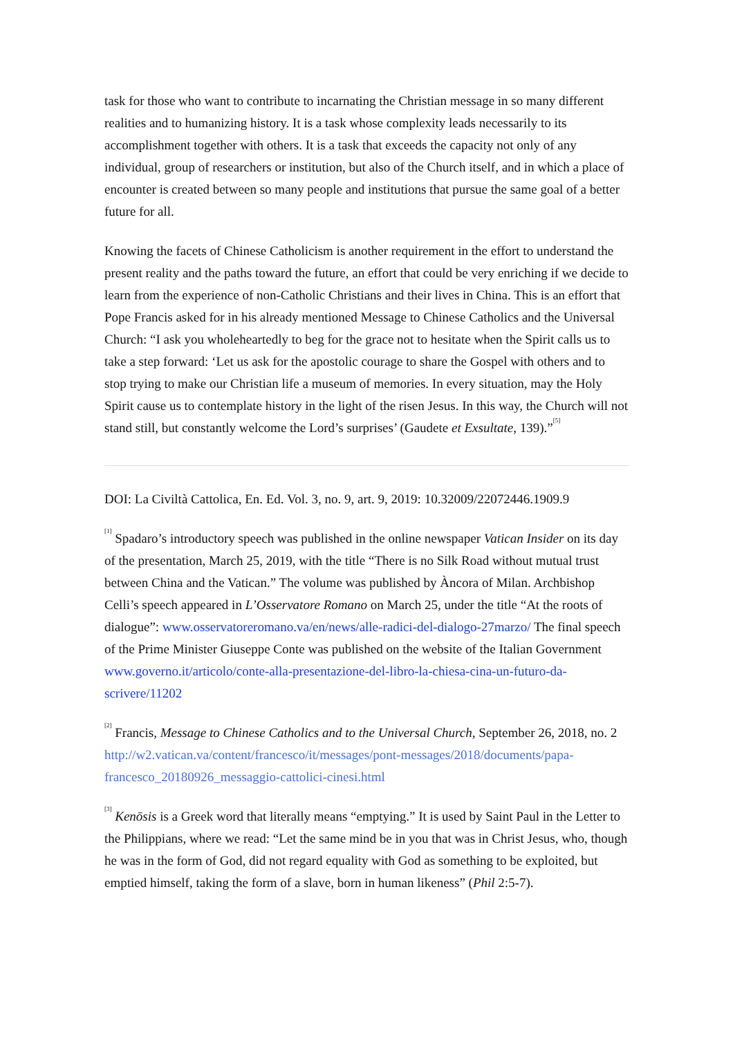task for those who want to contribute to incarnating the Christian message in so many different realities and to humanizing history. It is a task whose complexity leads necessarily to its accomplishment together with others. It is a task that exceeds the capacity not only of any individual, group of researchers or institution, but also of the Church itself, and in which a place of encounter is created between so many people and institutions that pursue the same goal of a better future for all.
Knowing the facets of Chinese Catholicism is another requirement in the effort to understand the present reality and the paths toward the future, an effort that could be very enriching if we decide to learn from the experience of non-Catholic Christians and their lives in China. This is an effort that Pope Francis asked for in his already mentioned Message to Chinese Catholics and the Universal Church: “I ask you wholeheartedly to beg for the grace not to hesitate when the Spirit calls us to take a step forward: ‘Let us ask for the apostolic courage to share the Gospel with others and to stop trying to make our Christian life a museum of memories. In every situation, may the Holy Spirit cause us to contemplate history in the light of the risen Jesus. In this way, the Church will not stand still, but constantly welcome the Lord’s surprises’ (Gaudete et Exsultate, 139).”<sup>[5]</sup>
DOI: La Civiltà Cattolica, En. Ed. Vol. 3, no. 9, art. 9, 2019: 10.32009/22072446.1909.9
<sup>[1]</sup> Spadaro’s introductory speech was published in the online newspaper Vatican Insider on its day of the presentation, March 25, 2019, with the title “There is no Silk Road without mutual trust between China and the Vatican.” The volume was published by Àncora of Milan. Archbishop Celli’s speech appeared in L’Osservatore Romano on March 25, under the title “At the roots of dialogue”: www.osservatoreromano.va/en/news/alle-radici-del-dialogo-27marzo/ The final speech of the Prime Minister Giuseppe Conte was published on the website of the Italian Government www.governo.it/articolo/conte-alla-presentazione-del-libro-la-chiesa-cina-un-futuro-da-scrivere/11202
<sup>[2]</sup> Francis, Message to Chinese Catholics and to the Universal Church, September 26, 2018, no. 2 http://w2.vatican.va/content/francesco/it/messages/pont-messages/2018/documents/papa-francesco_20180926_messaggio-cattolici-cinesi.html
<sup>[3]</sup> Kenōsis is a Greek word that literally means “emptying.” It is used by Saint Paul in the Letter to the Philippians, where we read: “Let the same mind be in you that was in Christ Jesus, who, though he was in the form of God, did not regard equality with God as something to be exploited, but emptied himself, taking the form of a slave, born in human likeness” (Phil 2:5-7).